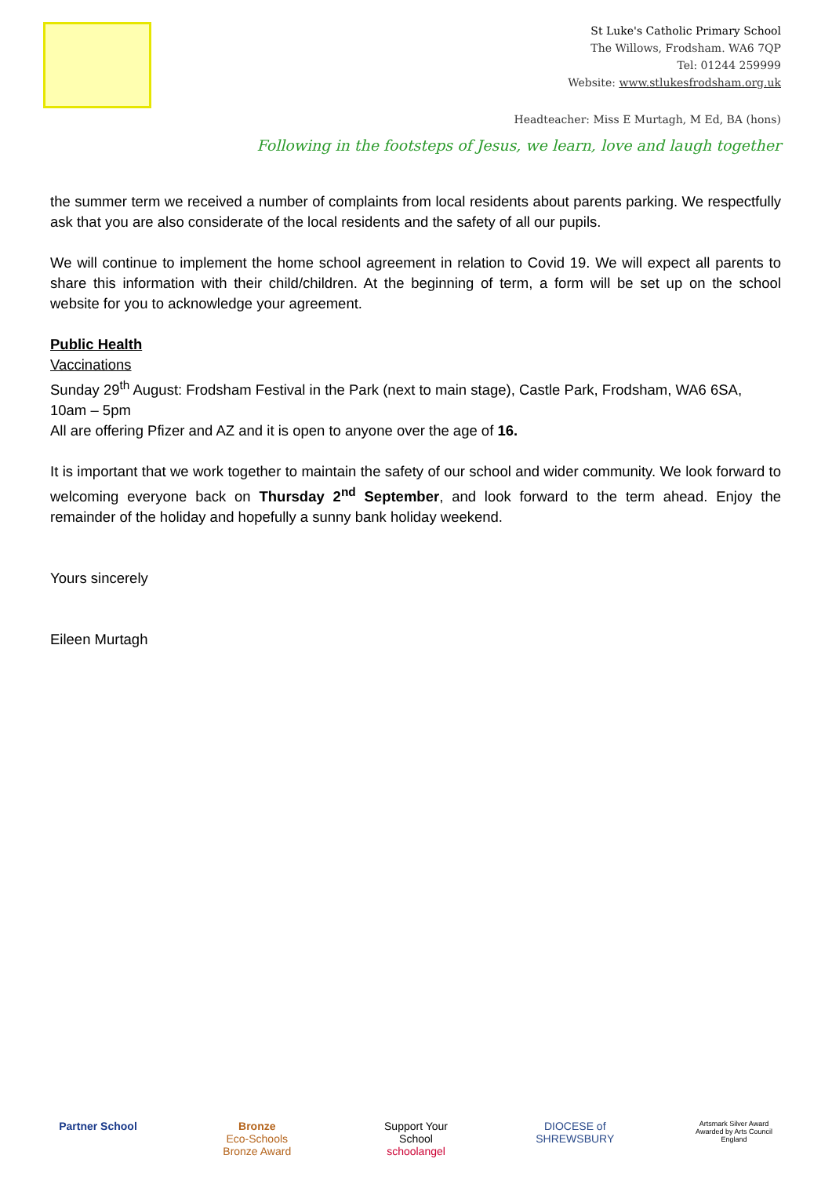St Luke's Catholic Primary School
The Willows, Frodsham. WA6 7QP
Tel: 01244 259999
Website: www.stlukesfrodsham.org.uk
Headteacher: Miss E Murtagh, M Ed, BA (hons)
Following in the footsteps of Jesus, we learn, love and laugh together
the summer term we received a number of complaints from local residents about parents parking. We respectfully ask that you are also considerate of the local residents and the safety of all our pupils.
We will continue to implement the home school agreement in relation to Covid 19. We will expect all parents to share this information with their child/children. At the beginning of term, a form will be set up on the school website for you to acknowledge your agreement.
Public Health
Vaccinations
Sunday 29<sup>th</sup> August: Frodsham Festival in the Park (next to main stage), Castle Park, Frodsham, WA6 6SA, 10am – 5pm
All are offering Pfizer and AZ and it is open to anyone over the age of 16.
It is important that we work together to maintain the safety of our school and wider community. We look forward to welcoming everyone back on Thursday 2<sup>nd</sup> September, and look forward to the term ahead. Enjoy the remainder of the holiday and hopefully a sunny bank holiday weekend.
Yours sincerely
Eileen Murtagh
Partner School Bronze
Eco-Schools Bronze Award
Support Your School schoolangel
DIOCESE of SHREWSBURY
Artsmark Silver Award Awarded by Arts Council England